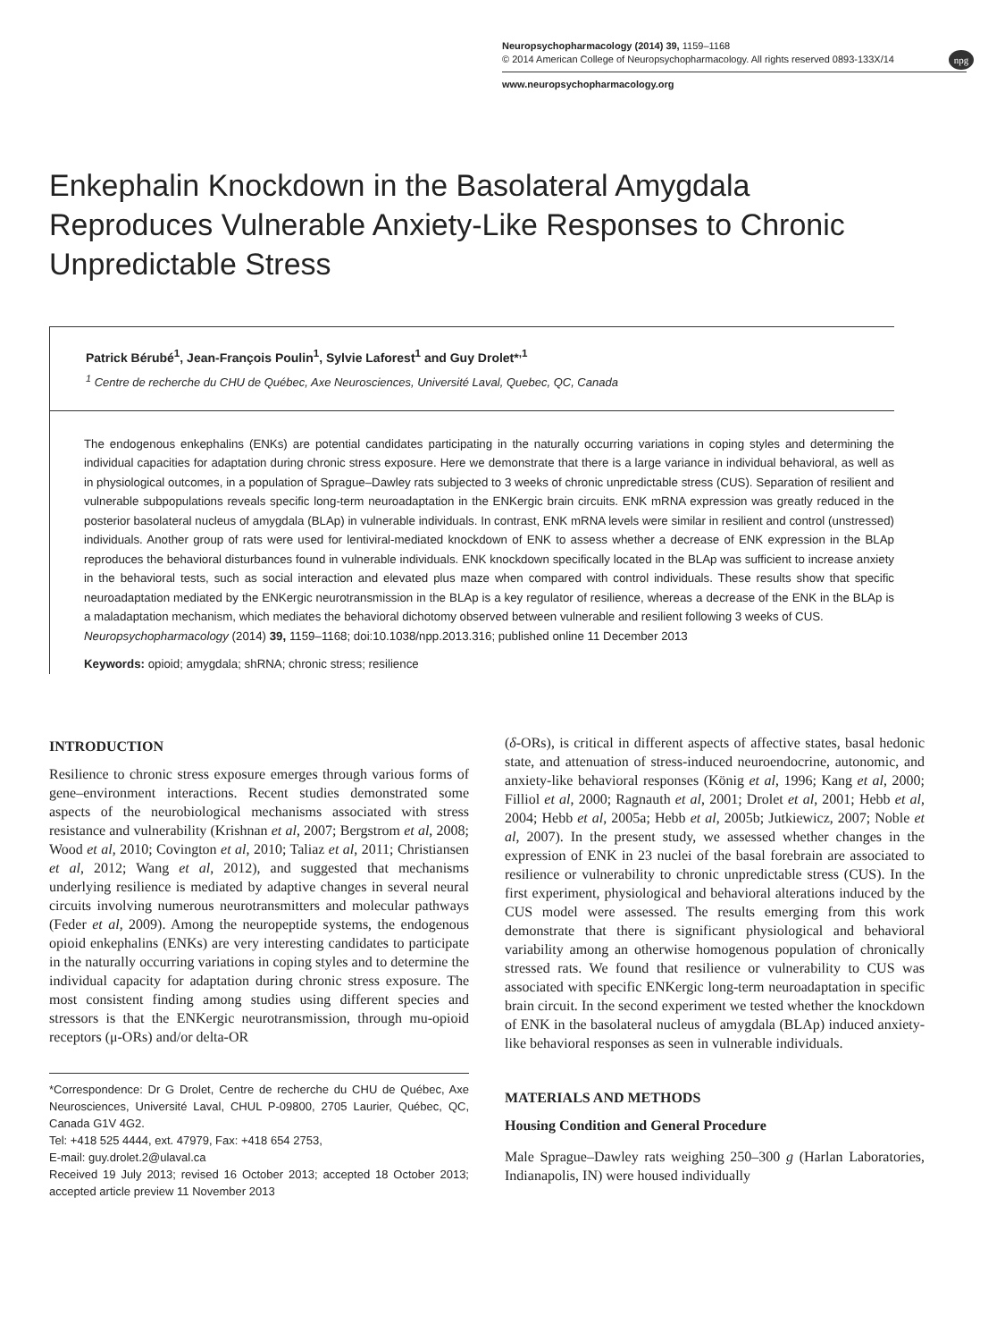Neuropsychopharmacology (2014) 39, 1159–1168
© 2014 American College of Neuropsychopharmacology. All rights reserved 0893-133X/14
www.neuropsychopharmacology.org
npg
Enkephalin Knockdown in the Basolateral Amygdala Reproduces Vulnerable Anxiety-Like Responses to Chronic Unpredictable Stress
Patrick Bérubé<sup>1</sup>, Jean-François Poulin<sup>1</sup>, Sylvie Laforest<sup>1</sup> and Guy Drolet*<sup>,1</sup>
<sup>1</sup> Centre de recherche du CHU de Québec, Axe Neurosciences, Université Laval, Quebec, QC, Canada
The endogenous enkephalins (ENKs) are potential candidates participating in the naturally occurring variations in coping styles and determining the individual capacities for adaptation during chronic stress exposure. Here we demonstrate that there is a large variance in individual behavioral, as well as in physiological outcomes, in a population of Sprague–Dawley rats subjected to 3 weeks of chronic unpredictable stress (CUS). Separation of resilient and vulnerable subpopulations reveals specific long-term neuroadaptation in the ENKergic brain circuits. ENK mRNA expression was greatly reduced in the posterior basolateral nucleus of amygdala (BLAp) in vulnerable individuals. In contrast, ENK mRNA levels were similar in resilient and control (unstressed) individuals. Another group of rats were used for lentiviral-mediated knockdown of ENK to assess whether a decrease of ENK expression in the BLAp reproduces the behavioral disturbances found in vulnerable individuals. ENK knockdown specifically located in the BLAp was sufficient to increase anxiety in the behavioral tests, such as social interaction and elevated plus maze when compared with control individuals. These results show that specific neuroadaptation mediated by the ENKergic neurotransmission in the BLAp is a key regulator of resilience, whereas a decrease of the ENK in the BLAp is a maladaptation mechanism, which mediates the behavioral dichotomy observed between vulnerable and resilient following 3 weeks of CUS.
Neuropsychopharmacology (2014) 39, 1159–1168; doi:10.1038/npp.2013.316; published online 11 December 2013
Keywords: opioid; amygdala; shRNA; chronic stress; resilience
INTRODUCTION
Resilience to chronic stress exposure emerges through various forms of gene–environment interactions. Recent studies demonstrated some aspects of the neurobiological mechanisms associated with stress resistance and vulnerability (Krishnan et al, 2007; Bergstrom et al, 2008; Wood et al, 2010; Covington et al, 2010; Taliaz et al, 2011; Christiansen et al, 2012; Wang et al, 2012), and suggested that mechanisms underlying resilience is mediated by adaptive changes in several neural circuits involving numerous neurotransmitters and molecular pathways (Feder et al, 2009). Among the neuropeptide systems, the endogenous opioid enkephalins (ENKs) are very interesting candidates to participate in the naturally occurring variations in coping styles and to determine the individual capacity for adaptation during chronic stress exposure. The most consistent finding among studies using different species and stressors is that the ENKergic neurotransmission, through mu-opioid receptors (μ-ORs) and/or delta-OR
*Correspondence: Dr G Drolet, Centre de recherche du CHU de Québec, Axe Neurosciences, Université Laval, CHUL P-09800, 2705 Laurier, Québec, QC, Canada G1V 4G2.
Tel: +418 525 4444, ext. 47979, Fax: +418 654 2753,
E-mail: guy.drolet.2@ulaval.ca
Received 19 July 2013; revised 16 October 2013; accepted 18 October 2013; accepted article preview 11 November 2013
(δ-ORs), is critical in different aspects of affective states, basal hedonic state, and attenuation of stress-induced neuroendocrine, autonomic, and anxiety-like behavioral responses (König et al, 1996; Kang et al, 2000; Filliol et al, 2000; Ragnauth et al, 2001; Drolet et al, 2001; Hebb et al, 2004; Hebb et al, 2005a; Hebb et al, 2005b; Jutkiewicz, 2007; Noble et al, 2007). In the present study, we assessed whether changes in the expression of ENK in 23 nuclei of the basal forebrain are associated to resilience or vulnerability to chronic unpredictable stress (CUS). In the first experiment, physiological and behavioral alterations induced by the CUS model were assessed. The results emerging from this work demonstrate that there is significant physiological and behavioral variability among an otherwise homogenous population of chronically stressed rats. We found that resilience or vulnerability to CUS was associated with specific ENKergic long-term neuroadaptation in specific brain circuit. In the second experiment we tested whether the knockdown of ENK in the basolateral nucleus of amygdala (BLAp) induced anxiety-like behavioral responses as seen in vulnerable individuals.
MATERIALS AND METHODS
Housing Condition and General Procedure
Male Sprague–Dawley rats weighing 250–300 g (Harlan Laboratories, Indianapolis, IN) were housed individually